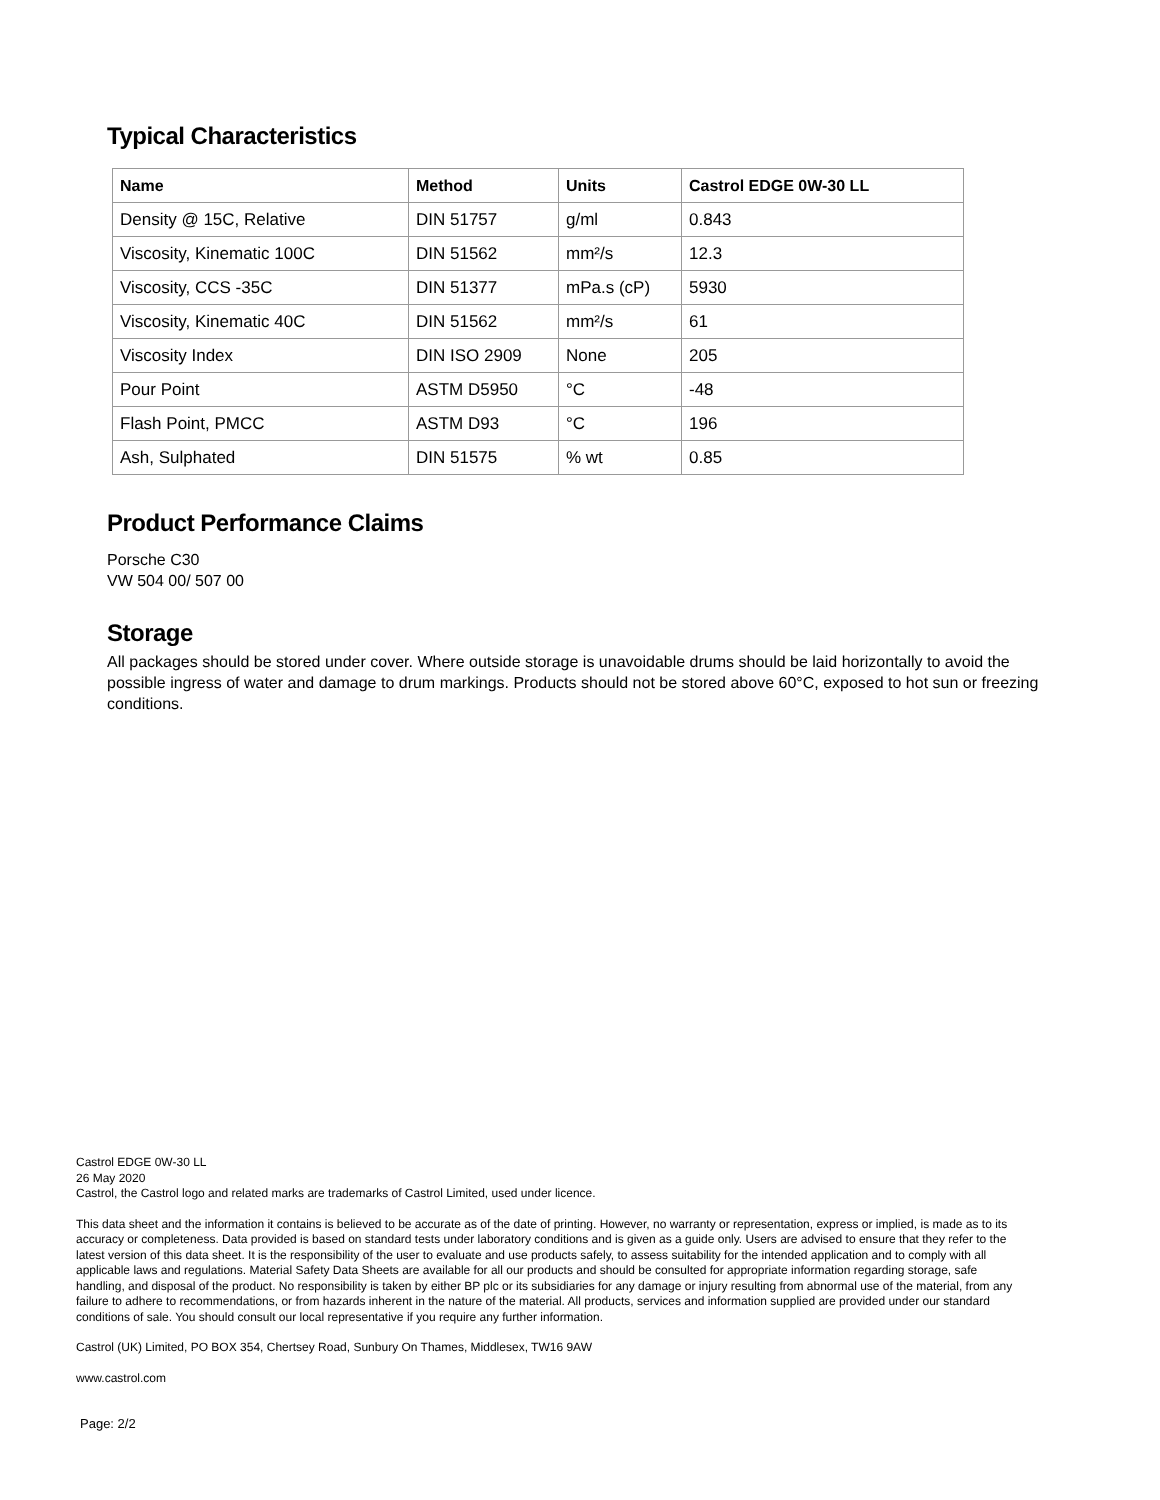Typical Characteristics
| Name | Method | Units | Castrol EDGE 0W-30 LL |
| --- | --- | --- | --- |
| Density @ 15C, Relative | DIN 51757 | g/ml | 0.843 |
| Viscosity, Kinematic 100C | DIN 51562 | mm²/s | 12.3 |
| Viscosity, CCS -35C | DIN 51377 | mPa.s (cP) | 5930 |
| Viscosity, Kinematic 40C | DIN 51562 | mm²/s | 61 |
| Viscosity Index | DIN ISO 2909 | None | 205 |
| Pour Point | ASTM D5950 | °C | -48 |
| Flash Point, PMCC | ASTM D93 | °C | 196 |
| Ash, Sulphated | DIN 51575 | % wt | 0.85 |
Product Performance Claims
Porsche C30
VW 504 00/ 507 00
Storage
All packages should be stored under cover. Where outside storage is unavoidable drums should be laid horizontally to avoid the possible ingress of water and damage to drum markings. Products should not be stored above 60°C, exposed to hot sun or freezing conditions.
Castrol EDGE 0W-30 LL
26 May 2020
Castrol, the Castrol logo and related marks are trademarks of Castrol Limited, used under licence.
This data sheet and the information it contains is believed to be accurate as of the date of printing. However, no warranty or representation, express or implied, is made as to its accuracy or completeness. Data provided is based on standard tests under laboratory conditions and is given as a guide only. Users are advised to ensure that they refer to the latest version of this data sheet. It is the responsibility of the user to evaluate and use products safely, to assess suitability for the intended application and to comply with all applicable laws and regulations. Material Safety Data Sheets are available for all our products and should be consulted for appropriate information regarding storage, safe handling, and disposal of the product. No responsibility is taken by either BP plc or its subsidiaries for any damage or injury resulting from abnormal use of the material, from any failure to adhere to recommendations, or from hazards inherent in the nature of the material. All products, services and information supplied are provided under our standard conditions of sale. You should consult our local representative if you require any further information.
Castrol (UK) Limited, PO BOX 354, Chertsey Road, Sunbury On Thames, Middlesex, TW16 9AW
www.castrol.com
Page: 2/2